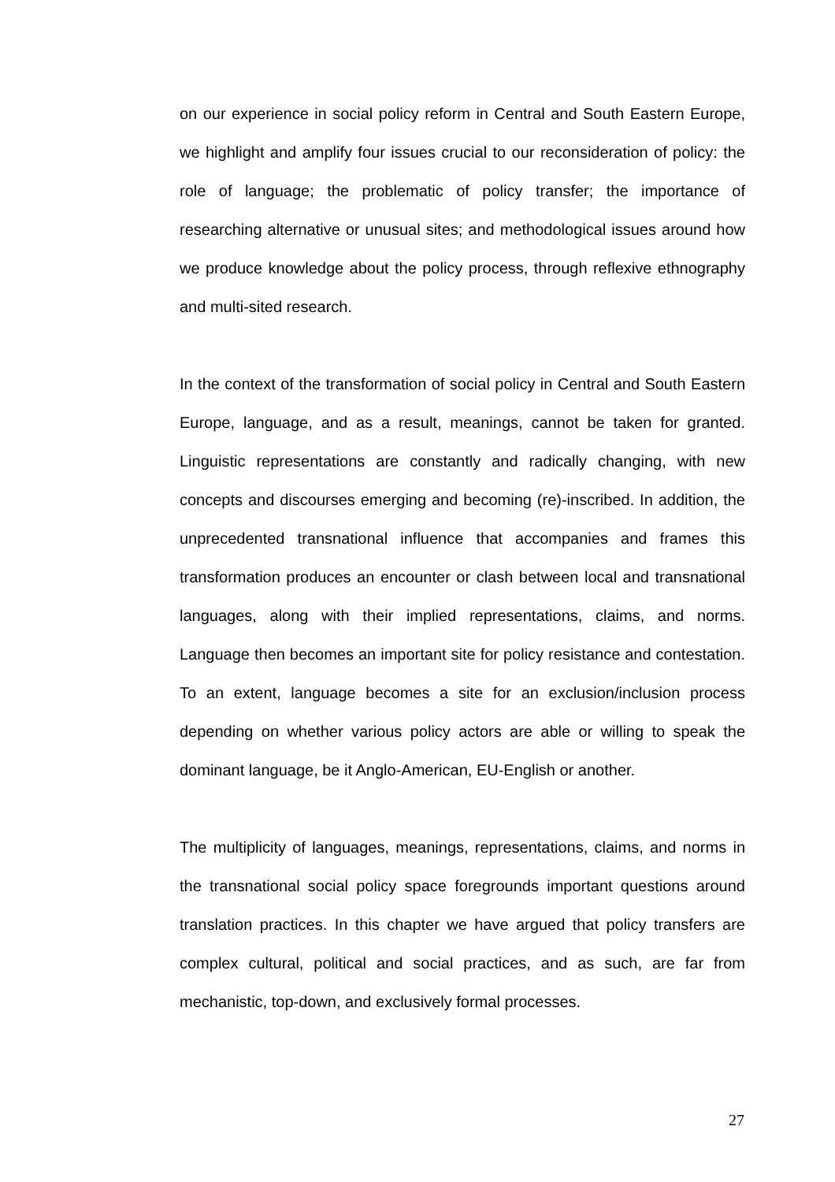on our experience in social policy reform in Central and South Eastern Europe, we highlight and amplify four issues crucial to our reconsideration of policy: the role of language; the problematic of policy transfer; the importance of researching alternative or unusual sites; and methodological issues around how we produce knowledge about the policy process, through reflexive ethnography and multi-sited research.
In the context of the transformation of social policy in Central and South Eastern Europe, language, and as a result, meanings, cannot be taken for granted. Linguistic representations are constantly and radically changing, with new concepts and discourses emerging and becoming (re)-inscribed. In addition, the unprecedented transnational influence that accompanies and frames this transformation produces an encounter or clash between local and transnational languages, along with their implied representations, claims, and norms. Language then becomes an important site for policy resistance and contestation. To an extent, language becomes a site for an exclusion/inclusion process depending on whether various policy actors are able or willing to speak the dominant language, be it Anglo-American, EU-English or another.
The multiplicity of languages, meanings, representations, claims, and norms in the transnational social policy space foregrounds important questions around translation practices. In this chapter we have argued that policy transfers are complex cultural, political and social practices, and as such, are far from mechanistic, top-down, and exclusively formal processes.
27